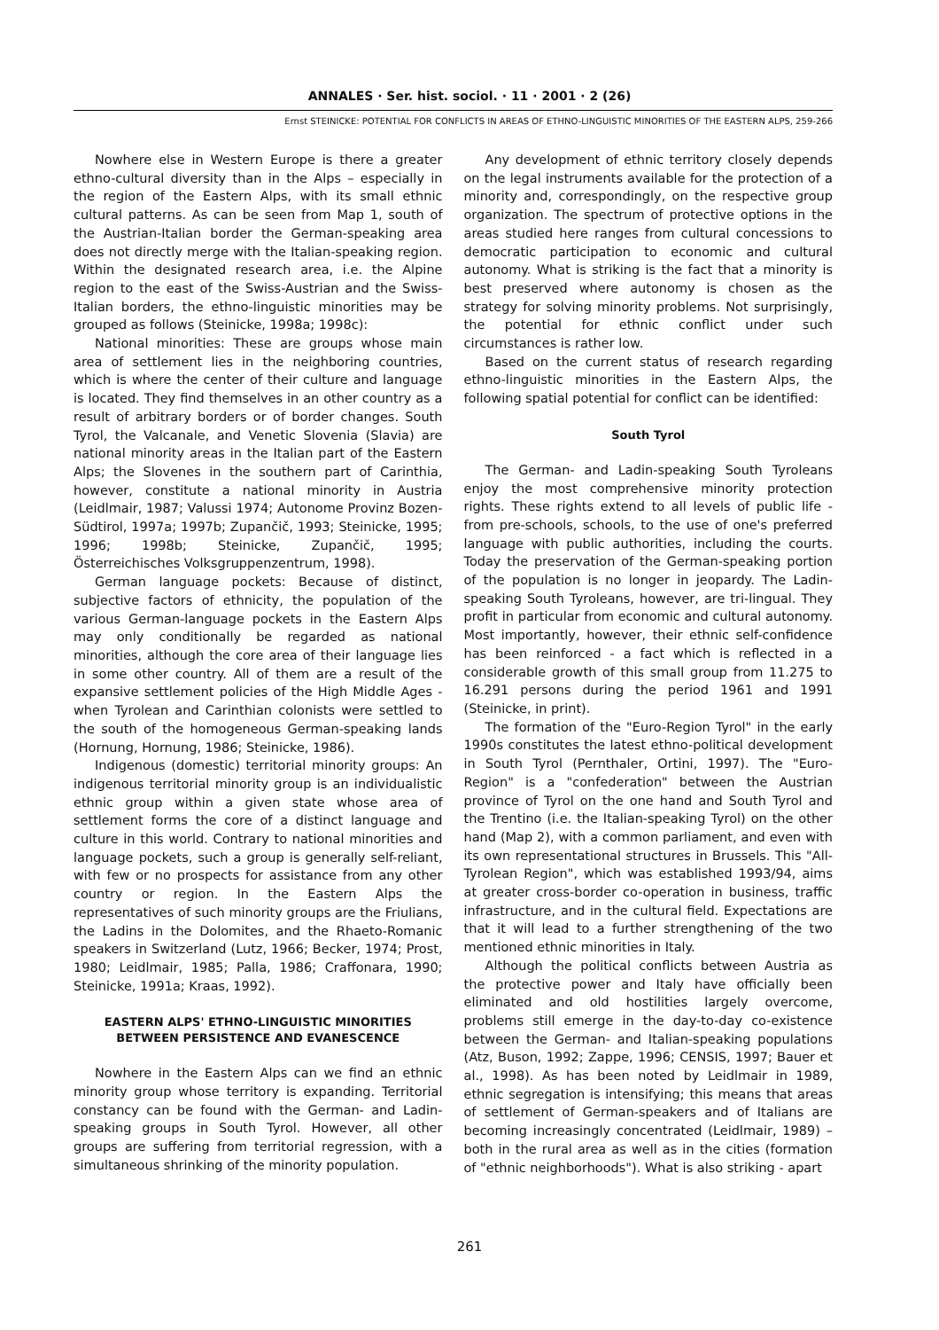ANNALES · Ser. hist. sociol. · 11 · 2001 · 2 (26)
Ernst STEINICKE: POTENTIAL FOR CONFLICTS IN AREAS OF ETHNO-LINGUISTIC MINORITIES OF THE EASTERN ALPS, 259-266
Nowhere else in Western Europe is there a greater ethno-cultural diversity than in the Alps – especially in the region of the Eastern Alps, with its small ethnic cultural patterns. As can be seen from Map 1, south of the Austrian-Italian border the German-speaking area does not directly merge with the Italian-speaking region. Within the designated research area, i.e. the Alpine region to the east of the Swiss-Austrian and the Swiss-Italian borders, the ethno-linguistic minorities may be grouped as follows (Steinicke, 1998a; 1998c):
National minorities: These are groups whose main area of settlement lies in the neighboring countries, which is where the center of their culture and language is located. They find themselves in an other country as a result of arbitrary borders or of border changes. South Tyrol, the Valcanale, and Venetic Slovenia (Slavia) are national minority areas in the Italian part of the Eastern Alps; the Slovenes in the southern part of Carinthia, however, constitute a national minority in Austria (Leidlmair, 1987; Valussi 1974; Autonome Provinz Bozen-Südtirol, 1997a; 1997b; Zupančič, 1993; Steinicke, 1995; 1996; 1998b; Steinicke, Zupančič, 1995; Österreichisches Volksgruppenzentrum, 1998).
German language pockets: Because of distinct, subjective factors of ethnicity, the population of the various German-language pockets in the Eastern Alps may only conditionally be regarded as national minorities, although the core area of their language lies in some other country. All of them are a result of the expansive settlement policies of the High Middle Ages - when Tyrolean and Carinthian colonists were settled to the south of the homogeneous German-speaking lands (Hornung, Hornung, 1986; Steinicke, 1986).
Indigenous (domestic) territorial minority groups: An indigenous territorial minority group is an individualistic ethnic group within a given state whose area of settlement forms the core of a distinct language and culture in this world. Contrary to national minorities and language pockets, such a group is generally self-reliant, with few or no prospects for assistance from any other country or region. In the Eastern Alps the representatives of such minority groups are the Friulians, the Ladins in the Dolomites, and the Rhaeto-Romanic speakers in Switzerland (Lutz, 1966; Becker, 1974; Prost, 1980; Leidlmair, 1985; Palla, 1986; Craffonara, 1990; Steinicke, 1991a; Kraas, 1992).
EASTERN ALPS' ETHNO-LINGUISTIC MINORITIES BETWEEN PERSISTENCE AND EVANESCENCE
Nowhere in the Eastern Alps can we find an ethnic minority group whose territory is expanding. Territorial constancy can be found with the German- and Ladin-speaking groups in South Tyrol. However, all other groups are suffering from territorial regression, with a simultaneous shrinking of the minority population.
Any development of ethnic territory closely depends on the legal instruments available for the protection of a minority and, correspondingly, on the respective group organization. The spectrum of protective options in the areas studied here ranges from cultural concessions to democratic participation to economic and cultural autonomy. What is striking is the fact that a minority is best preserved where autonomy is chosen as the strategy for solving minority problems. Not surprisingly, the potential for ethnic conflict under such circumstances is rather low.
Based on the current status of research regarding ethno-linguistic minorities in the Eastern Alps, the following spatial potential for conflict can be identified:
South Tyrol
The German- and Ladin-speaking South Tyroleans enjoy the most comprehensive minority protection rights. These rights extend to all levels of public life - from pre-schools, schools, to the use of one's preferred language with public authorities, including the courts. Today the preservation of the German-speaking portion of the population is no longer in jeopardy. The Ladin-speaking South Tyroleans, however, are tri-lingual. They profit in particular from economic and cultural autonomy. Most importantly, however, their ethnic self-confidence has been reinforced - a fact which is reflected in a considerable growth of this small group from 11.275 to 16.291 persons during the period 1961 and 1991 (Steinicke, in print).
The formation of the "Euro-Region Tyrol" in the early 1990s constitutes the latest ethno-political development in South Tyrol (Pernthaler, Ortini, 1997). The "Euro-Region" is a "confederation" between the Austrian province of Tyrol on the one hand and South Tyrol and the Trentino (i.e. the Italian-speaking Tyrol) on the other hand (Map 2), with a common parliament, and even with its own representational structures in Brussels. This "All-Tyrolean Region", which was established 1993/94, aims at greater cross-border co-operation in business, traffic infrastructure, and in the cultural field. Expectations are that it will lead to a further strengthening of the two mentioned ethnic minorities in Italy.
Although the political conflicts between Austria as the protective power and Italy have officially been eliminated and old hostilities largely overcome, problems still emerge in the day-to-day co-existence between the German- and Italian-speaking populations (Atz, Buson, 1992; Zappe, 1996; CENSIS, 1997; Bauer et al., 1998). As has been noted by Leidlmair in 1989, ethnic segregation is intensifying; this means that areas of settlement of German-speakers and of Italians are becoming increasingly concentrated (Leidlmair, 1989) – both in the rural area as well as in the cities (formation of "ethnic neighborhoods"). What is also striking - apart
261